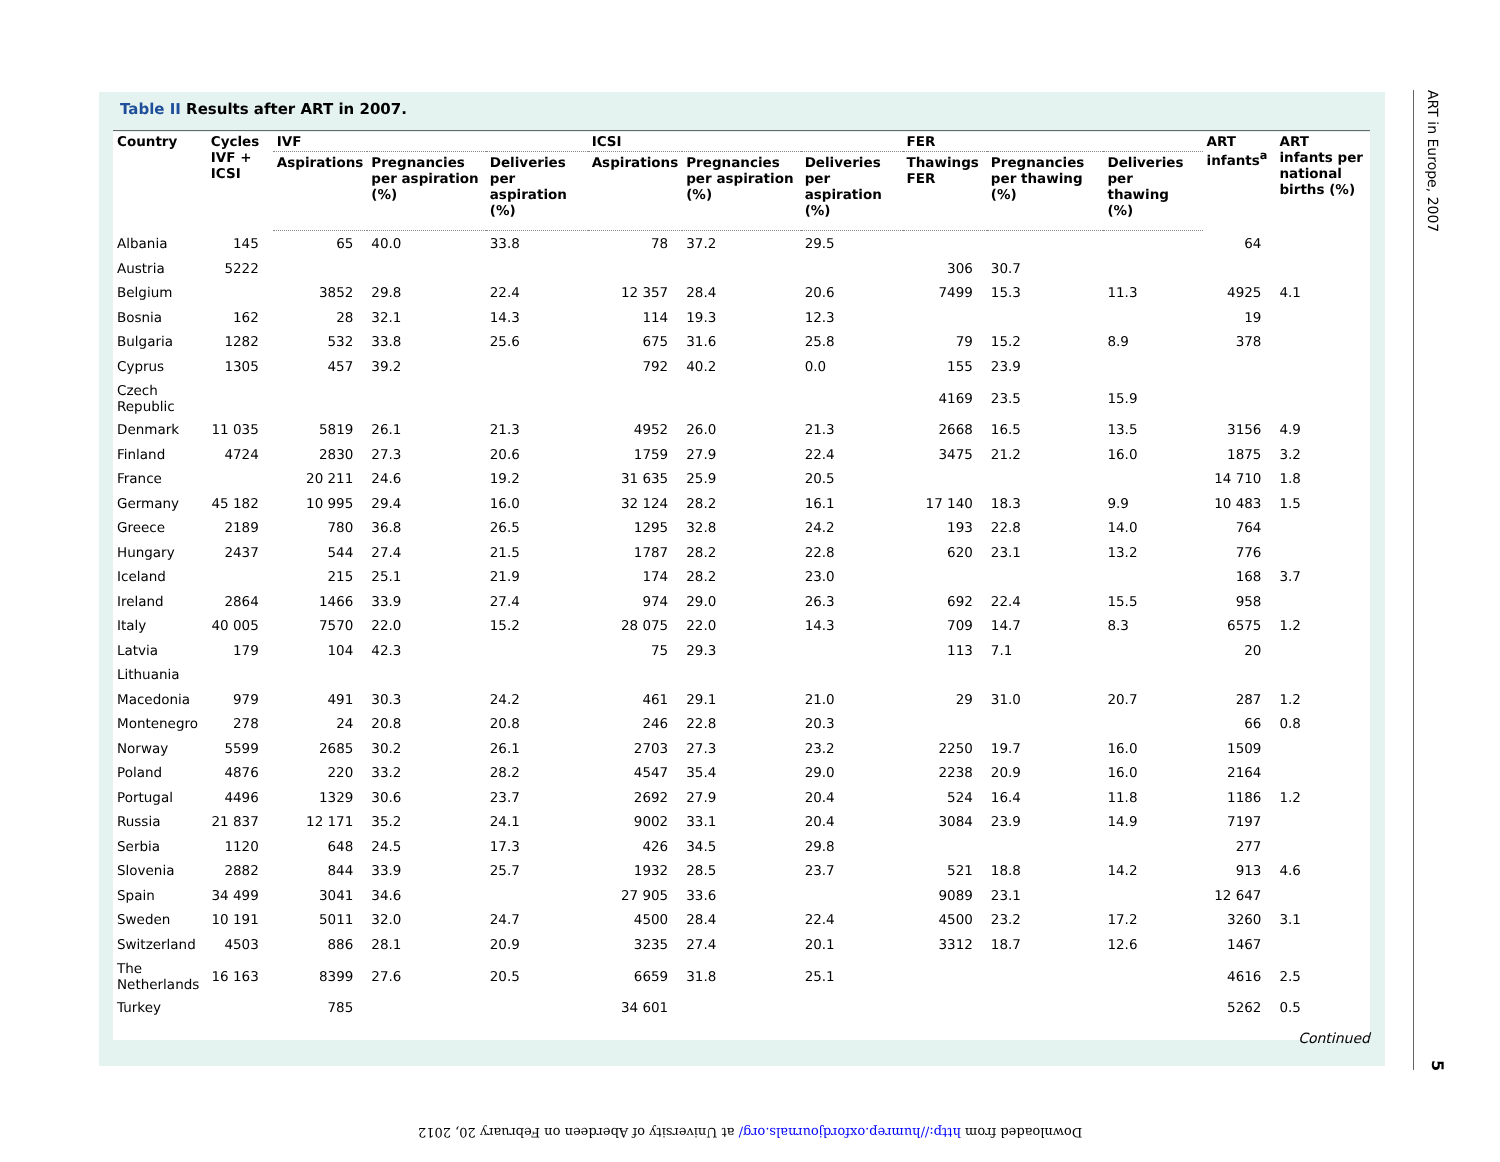Table II Results after ART in 2007.
| Country | Cycles IVF + ICSI | IVF | | | ICSI | | | FER | | | ART infants<sup>a</sup> | ART infants per national births (%) |
| --- | --- | --- | --- | --- | --- | --- | --- | --- | --- | --- | --- | --- |
| | | Aspirations | Pregnancies per aspiration (%) | Deliveries per aspiration (%) | Aspirations | Pregnancies per aspiration (%) | Deliveries per aspiration (%) | Thawings FER | Pregnancies per thawing (%) | Deliveries per thawing (%) | | |
| Albania | 145 | 65 | 40.0 | 33.8 | 78 | 37.2 | 29.5 | | | | 64 | |
| Austria | 5222 | | | | | | | 306 | 30.7 | | | |
| Belgium | | 3852 | 29.8 | 22.4 | 12 357 | 28.4 | 20.6 | 7499 | 15.3 | 11.3 | 4925 | 4.1 |
| Bosnia | 162 | 28 | 32.1 | 14.3 | 114 | 19.3 | 12.3 | | | | 19 | |
| Bulgaria | 1282 | 532 | 33.8 | 25.6 | 675 | 31.6 | 25.8 | 79 | 15.2 | 8.9 | 378 | |
| Cyprus | 1305 | 457 | 39.2 | | 792 | 40.2 | 0.0 | 155 | 23.9 | | | |
| Czech Republic | | | | | | | | 4169 | 23.5 | 15.9 | | |
| Denmark | 11 035 | 5819 | 26.1 | 21.3 | 4952 | 26.0 | 21.3 | 2668 | 16.5 | 13.5 | 3156 | 4.9 |
| Finland | 4724 | 2830 | 27.3 | 20.6 | 1759 | 27.9 | 22.4 | 3475 | 21.2 | 16.0 | 1875 | 3.2 |
| France | | 20 211 | 24.6 | 19.2 | 31 635 | 25.9 | 20.5 | | | | 14 710 | 1.8 |
| Germany | 45 182 | 10 995 | 29.4 | 16.0 | 32 124 | 28.2 | 16.1 | 17 140 | 18.3 | 9.9 | 10 483 | 1.5 |
| Greece | 2189 | 780 | 36.8 | 26.5 | 1295 | 32.8 | 24.2 | 193 | 22.8 | 14.0 | 764 | |
| Hungary | 2437 | 544 | 27.4 | 21.5 | 1787 | 28.2 | 22.8 | 620 | 23.1 | 13.2 | 776 | |
| Iceland | | 215 | 25.1 | 21.9 | 174 | 28.2 | 23.0 | | | | 168 | 3.7 |
| Ireland | 2864 | 1466 | 33.9 | 27.4 | 974 | 29.0 | 26.3 | 692 | 22.4 | 15.5 | 958 | |
| Italy | 40 005 | 7570 | 22.0 | 15.2 | 28 075 | 22.0 | 14.3 | 709 | 14.7 | 8.3 | 6575 | 1.2 |
| Latvia | 179 | 104 | 42.3 | | 75 | 29.3 | | 113 | 7.1 | | 20 | |
| Lithuania | | | | | | | | | | | | |
| Macedonia | 979 | 491 | 30.3 | 24.2 | 461 | 29.1 | 21.0 | 29 | 31.0 | 20.7 | 287 | 1.2 |
| Montenegro | 278 | 24 | 20.8 | 20.8 | 246 | 22.8 | 20.3 | | | | 66 | 0.8 |
| Norway | 5599 | 2685 | 30.2 | 26.1 | 2703 | 27.3 | 23.2 | 2250 | 19.7 | 16.0 | 1509 | |
| Poland | 4876 | 220 | 33.2 | 28.2 | 4547 | 35.4 | 29.0 | 2238 | 20.9 | 16.0 | 2164 | |
| Portugal | 4496 | 1329 | 30.6 | 23.7 | 2692 | 27.9 | 20.4 | 524 | 16.4 | 11.8 | 1186 | 1.2 |
| Russia | 21 837 | 12 171 | 35.2 | 24.1 | 9002 | 33.1 | 20.4 | 3084 | 23.9 | 14.9 | 7197 | |
| Serbia | 1120 | 648 | 24.5 | 17.3 | 426 | 34.5 | 29.8 | | | | 277 | |
| Slovenia | 2882 | 844 | 33.9 | 25.7 | 1932 | 28.5 | 23.7 | 521 | 18.8 | 14.2 | 913 | 4.6 |
| Spain | 34 499 | 3041 | 34.6 | | 27 905 | 33.6 | | 9089 | 23.1 | | 12 647 | |
| Sweden | 10 191 | 5011 | 32.0 | 24.7 | 4500 | 28.4 | 22.4 | 4500 | 23.2 | 17.2 | 3260 | 3.1 |
| Switzerland | 4503 | 886 | 28.1 | 20.9 | 3235 | 27.4 | 20.1 | 3312 | 18.7 | 12.6 | 1467 | |
| The Netherlands | 16 163 | 8399 | 27.6 | 20.5 | 6659 | 31.8 | 25.1 | | | | 4616 | 2.5 |
| Turkey | | 785 | | | 34 601 | | | | | | 5262 | 0.5 |
Continued
ART in Europe, 2007
5
Downloaded from http://humrep.oxfordjournals.org/ at University of Aberdeen on February 20, 2012